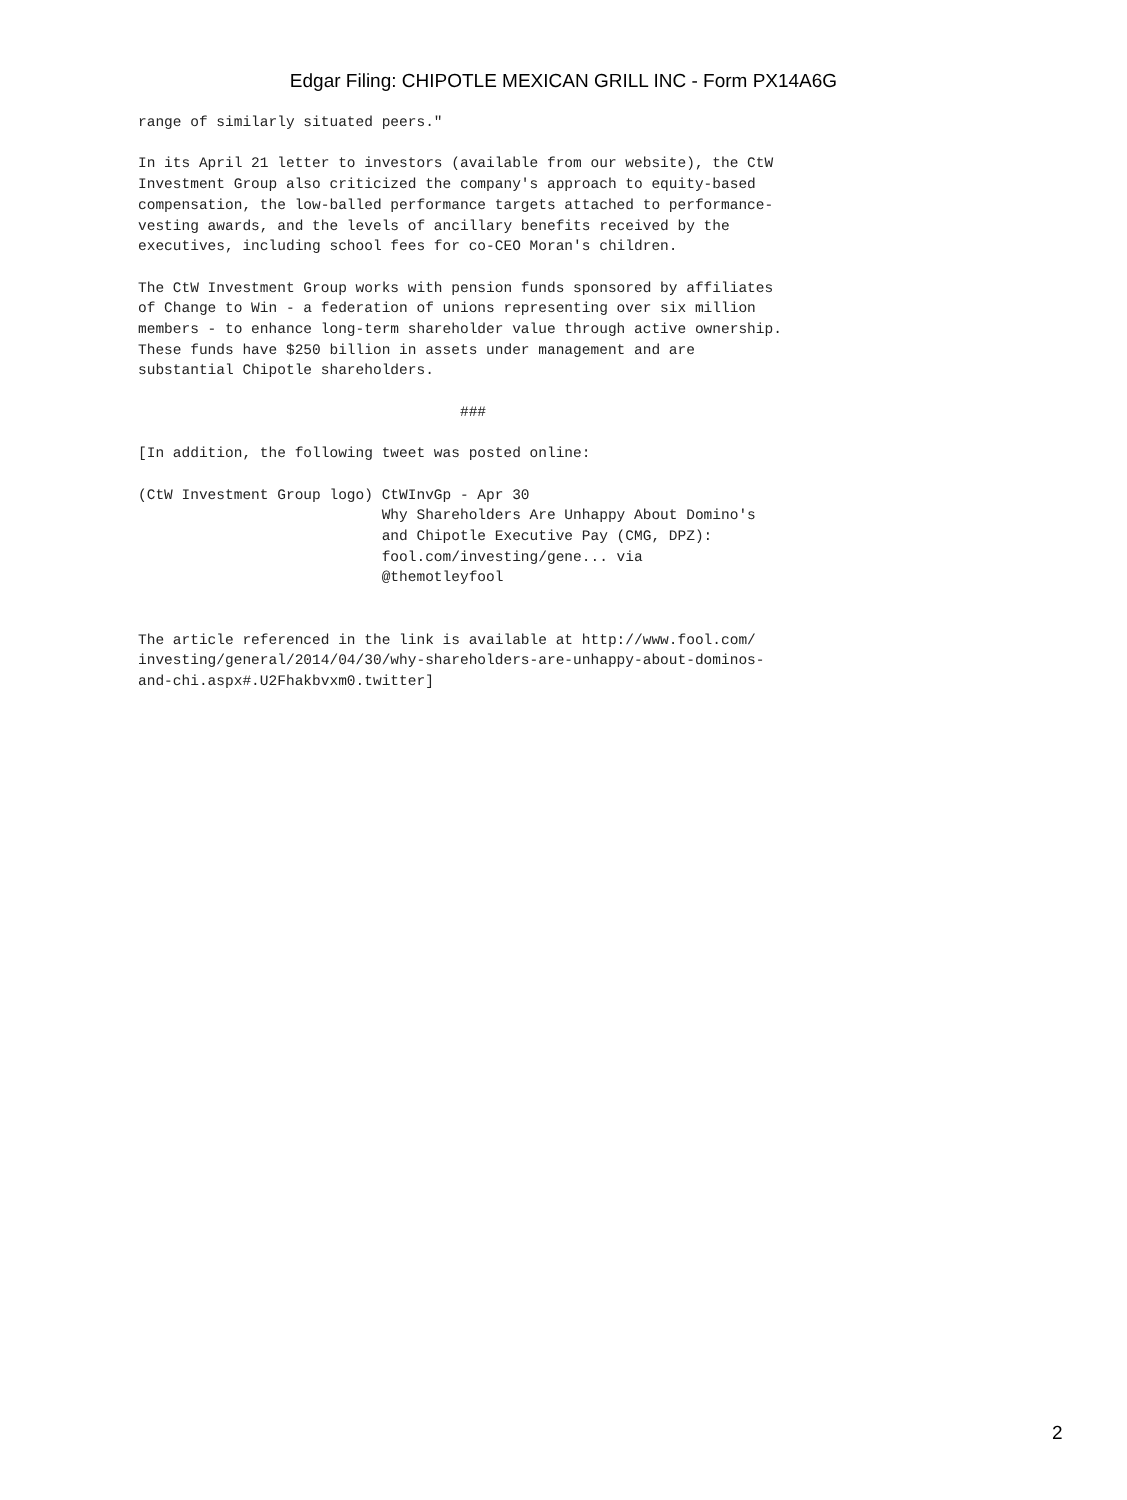Edgar Filing: CHIPOTLE MEXICAN GRILL INC - Form PX14A6G
range of similarly situated peers."

In its April 21 letter to investors (available from our website), the CtW
Investment Group also criticized the company's approach to equity-based
compensation, the low-balled performance targets attached to performance-
vesting awards, and the levels of ancillary benefits received by the
executives, including school fees for co-CEO Moran's children.

The CtW Investment Group works with pension funds sponsored by affiliates
of Change to Win - a federation of unions representing over six million
members - to enhance long-term shareholder value through active ownership.
These funds have $250 billion in assets under management and are
substantial Chipotle shareholders.

                                     ###

[In addition, the following tweet was posted online:

(CtW Investment Group logo) CtWInvGp - Apr 30
                            Why Shareholders Are Unhappy About Domino's
                            and Chipotle Executive Pay (CMG, DPZ):
                            fool.com/investing/gene... via
                            @themotleyfool


The article referenced in the link is available at http://www.fool.com/
investing/general/2014/04/30/why-shareholders-are-unhappy-about-dominos-
and-chi.aspx#.U2Fhakbvxm0.twitter]
2